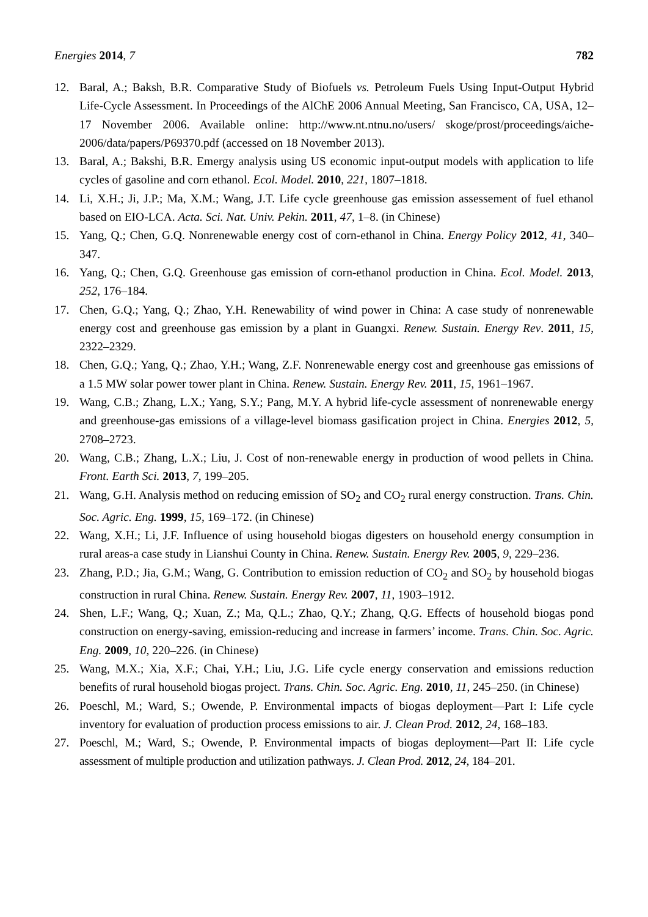Energies 2014, 7 782
12. Baral, A.; Baksh, B.R. Comparative Study of Biofuels vs. Petroleum Fuels Using Input-Output Hybrid Life-Cycle Assessment. In Proceedings of the AlChE 2006 Annual Meeting, San Francisco, CA, USA, 12–17 November 2006. Available online: http://www.nt.ntnu.no/users/ skoge/prost/proceedings/aiche-2006/data/papers/P69370.pdf (accessed on 18 November 2013).
13. Baral, A.; Bakshi, B.R. Emergy analysis using US economic input-output models with application to life cycles of gasoline and corn ethanol. Ecol. Model. 2010, 221, 1807–1818.
14. Li, X.H.; Ji, J.P.; Ma, X.M.; Wang, J.T. Life cycle greenhouse gas emission assessement of fuel ethanol based on EIO-LCA. Acta. Sci. Nat. Univ. Pekin. 2011, 47, 1–8. (in Chinese)
15. Yang, Q.; Chen, G.Q. Nonrenewable energy cost of corn-ethanol in China. Energy Policy 2012, 41, 340–347.
16. Yang, Q.; Chen, G.Q. Greenhouse gas emission of corn-ethanol production in China. Ecol. Model. 2013, 252, 176–184.
17. Chen, G.Q.; Yang, Q.; Zhao, Y.H. Renewability of wind power in China: A case study of nonrenewable energy cost and greenhouse gas emission by a plant in Guangxi. Renew. Sustain. Energy Rev. 2011, 15, 2322–2329.
18. Chen, G.Q.; Yang, Q.; Zhao, Y.H.; Wang, Z.F. Nonrenewable energy cost and greenhouse gas emissions of a 1.5 MW solar power tower plant in China. Renew. Sustain. Energy Rev. 2011, 15, 1961–1967.
19. Wang, C.B.; Zhang, L.X.; Yang, S.Y.; Pang, M.Y. A hybrid life-cycle assessment of nonrenewable energy and greenhouse-gas emissions of a village-level biomass gasification project in China. Energies 2012, 5, 2708–2723.
20. Wang, C.B.; Zhang, L.X.; Liu, J. Cost of non-renewable energy in production of wood pellets in China. Front. Earth Sci. 2013, 7, 199–205.
21. Wang, G.H. Analysis method on reducing emission of SO<sub>2</sub> and CO<sub>2</sub> rural energy construction. Trans. Chin. Soc. Agric. Eng. 1999, 15, 169–172. (in Chinese)
22. Wang, X.H.; Li, J.F. Influence of using household biogas digesters on household energy consumption in rural areas-a case study in Lianshui County in China. Renew. Sustain. Energy Rev. 2005, 9, 229–236.
23. Zhang, P.D.; Jia, G.M.; Wang, G. Contribution to emission reduction of CO<sub>2</sub> and SO<sub>2</sub> by household biogas construction in rural China. Renew. Sustain. Energy Rev. 2007, 11, 1903–1912.
24. Shen, L.F.; Wang, Q.; Xuan, Z.; Ma, Q.L.; Zhao, Q.Y.; Zhang, Q.G. Effects of household biogas pond construction on energy-saving, emission-reducing and increase in farmers’ income. Trans. Chin. Soc. Agric. Eng. 2009, 10, 220–226. (in Chinese)
25. Wang, M.X.; Xia, X.F.; Chai, Y.H.; Liu, J.G. Life cycle energy conservation and emissions reduction benefits of rural household biogas project. Trans. Chin. Soc. Agric. Eng. 2010, 11, 245–250. (in Chinese)
26. Poeschl, M.; Ward, S.; Owende, P. Environmental impacts of biogas deployment—Part I: Life cycle inventory for evaluation of production process emissions to air. J. Clean Prod. 2012, 24, 168–183.
27. Poeschl, M.; Ward, S.; Owende, P. Environmental impacts of biogas deployment—Part II: Life cycle assessment of multiple production and utilization pathways. J. Clean Prod. 2012, 24, 184–201.